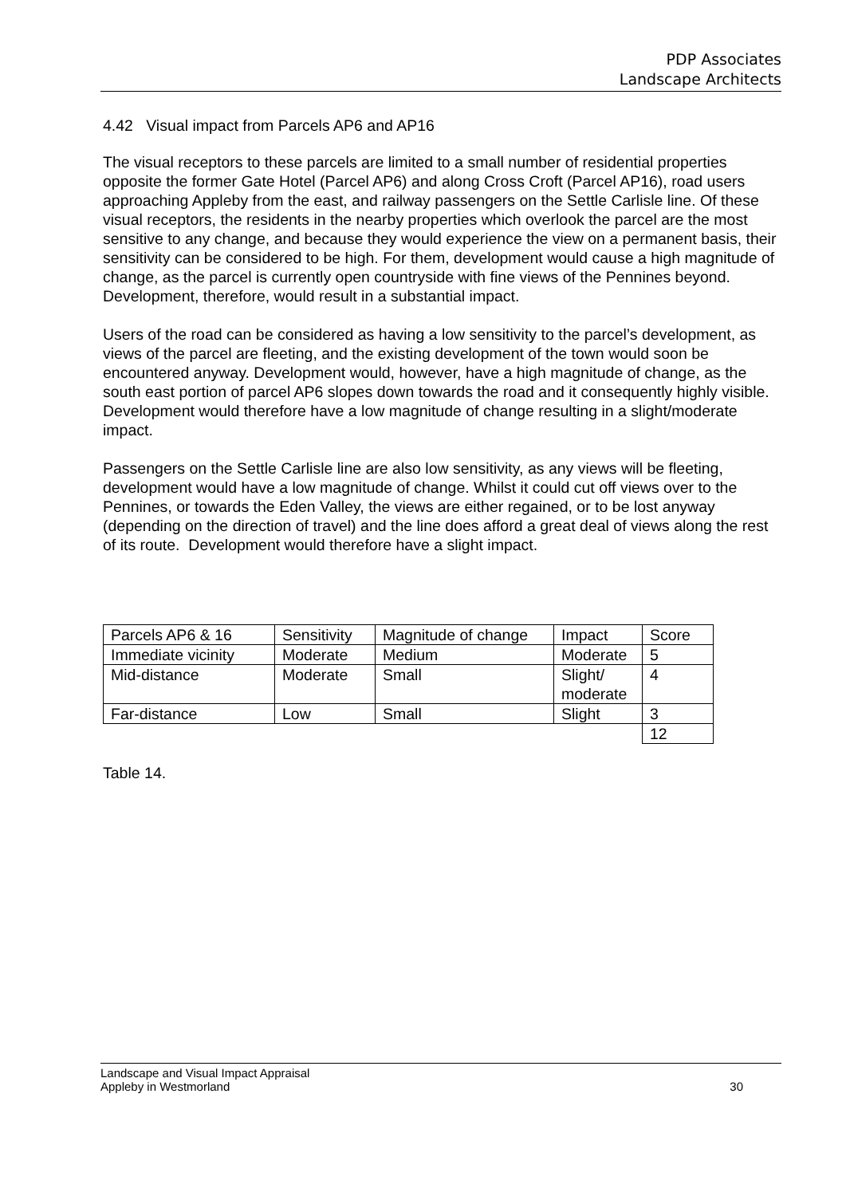PDP Associates
Landscape Architects
4.42 Visual impact from Parcels AP6 and AP16
The visual receptors to these parcels are limited to a small number of residential properties opposite the former Gate Hotel (Parcel AP6) and along Cross Croft (Parcel AP16), road users approaching Appleby from the east, and railway passengers on the Settle Carlisle line. Of these visual receptors, the residents in the nearby properties which overlook the parcel are the most sensitive to any change, and because they would experience the view on a permanent basis, their sensitivity can be considered to be high. For them, development would cause a high magnitude of change, as the parcel is currently open countryside with fine views of the Pennines beyond. Development, therefore, would result in a substantial impact.
Users of the road can be considered as having a low sensitivity to the parcel’s development, as views of the parcel are fleeting, and the existing development of the town would soon be encountered anyway. Development would, however, have a high magnitude of change, as the south east portion of parcel AP6 slopes down towards the road and it consequently highly visible. Development would therefore have a low magnitude of change resulting in a slight/moderate impact.
Passengers on the Settle Carlisle line are also low sensitivity, as any views will be fleeting, development would have a low magnitude of change. Whilst it could cut off views over to the Pennines, or towards the Eden Valley, the views are either regained, or to be lost anyway (depending on the direction of travel) and the line does afford a great deal of views along the rest of its route. Development would therefore have a slight impact.
| Parcels AP6 & 16 | Sensitivity | Magnitude of change | Impact | Score |
| Immediate vicinity | Moderate | Medium | Moderate | 5 |
| Mid-distance | Moderate | Small | Slight/ moderate | 4 |
| Far-distance | Low | Small | Slight | 3 |
| | | | | 12 |
Table 14.
Landscape and Visual Impact Appraisal
Appleby in Westmorland 30